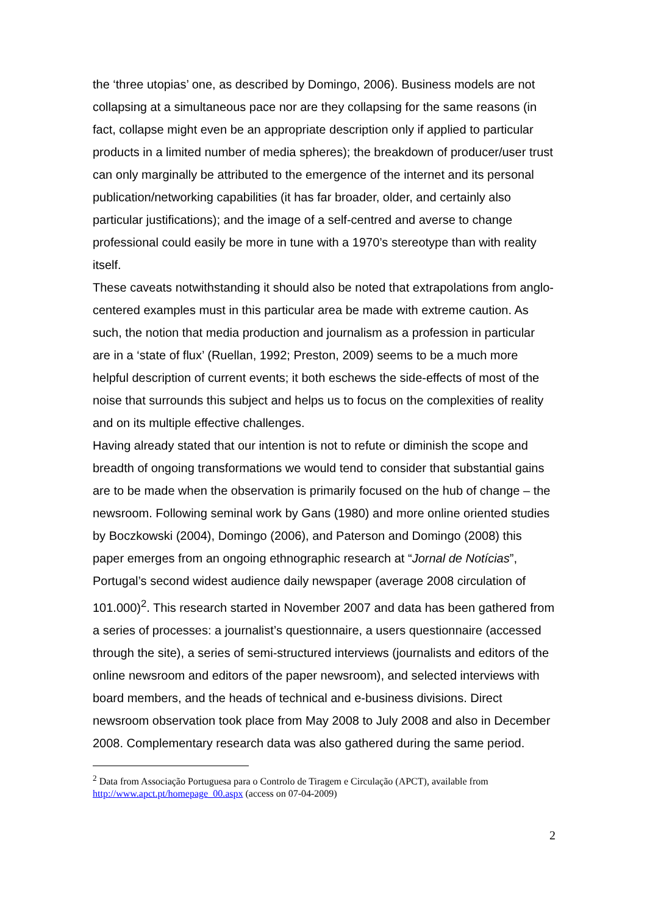the ‘three utopias’ one, as described by Domingo, 2006). Business models are not collapsing at a simultaneous pace nor are they collapsing for the same reasons (in fact, collapse might even be an appropriate description only if applied to particular products in a limited number of media spheres); the breakdown of producer/user trust can only marginally be attributed to the emergence of the internet and its personal publication/networking capabilities (it has far broader, older, and certainly also particular justifications); and the image of a self-centred and averse to change professional could easily be more in tune with a 1970’s stereotype than with reality itself.
These caveats notwithstanding it should also be noted that extrapolations from anglo-centered examples must in this particular area be made with extreme caution. As such, the notion that media production and journalism as a profession in particular are in a ‘state of flux’ (Ruellan, 1992; Preston, 2009) seems to be a much more helpful description of current events; it both eschews the side-effects of most of the noise that surrounds this subject and helps us to focus on the complexities of reality and on its multiple effective challenges.
Having already stated that our intention is not to refute or diminish the scope and breadth of ongoing transformations we would tend to consider that substantial gains are to be made when the observation is primarily focused on the hub of change – the newsroom. Following seminal work by Gans (1980) and more online oriented studies by Boczkowski (2004), Domingo (2006), and Paterson and Domingo (2008) this paper emerges from an ongoing ethnographic research at “Jornal de Notícias”, Portugal’s second widest audience daily newspaper (average 2008 circulation of 101.000)<sup>2</sup>. This research started in November 2007 and data has been gathered from a series of processes: a journalist’s questionnaire, a users questionnaire (accessed through the site), a series of semi-structured interviews (journalists and editors of the online newsroom and editors of the paper newsroom), and selected interviews with board members, and the heads of technical and e-business divisions. Direct newsroom observation took place from May 2008 to July 2008 and also in December 2008. Complementary research data was also gathered during the same period.
<sup>2</sup> Data from Associação Portuguesa para o Controlo de Tiragem e Circulação (APCT), available from http://www.apct.pt/homepage_00.aspx (access on 07-04-2009)
2